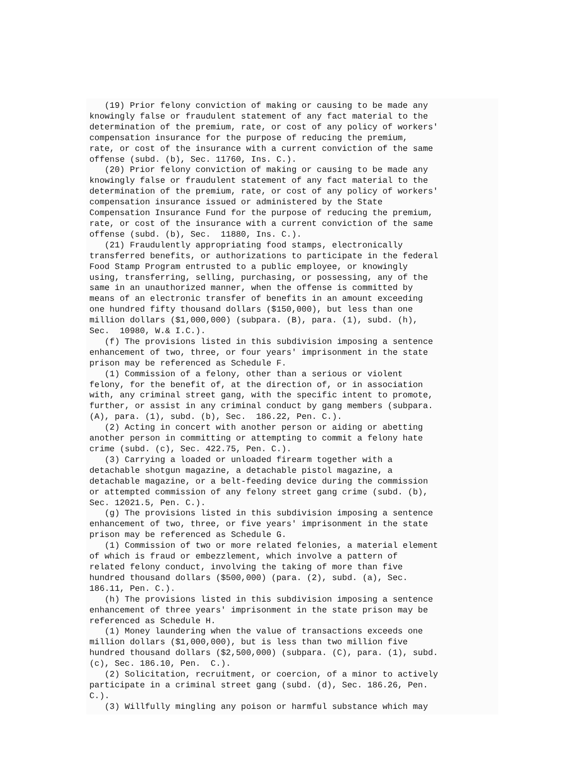(19) Prior felony conviction of making or causing to be made any
knowingly false or fraudulent statement of any fact material to the
determination of the premium, rate, or cost of any policy of workers'
compensation insurance for the purpose of reducing the premium,
rate, or cost of the insurance with a current conviction of the same
offense (subd. (b), Sec. 11760, Ins. C.).
   (20) Prior felony conviction of making or causing to be made any
knowingly false or fraudulent statement of any fact material to the
determination of the premium, rate, or cost of any policy of workers'
compensation insurance issued or administered by the State
Compensation Insurance Fund for the purpose of reducing the premium,
rate, or cost of the insurance with a current conviction of the same
offense (subd. (b), Sec.  11880, Ins. C.).
   (21) Fraudulently appropriating food stamps, electronically
transferred benefits, or authorizations to participate in the federal
Food Stamp Program entrusted to a public employee, or knowingly
using, transferring, selling, purchasing, or possessing, any of the
same in an unauthorized manner, when the offense is committed by
means of an electronic transfer of benefits in an amount exceeding
one hundred fifty thousand dollars ($150,000), but less than one
million dollars ($1,000,000) (subpara. (B), para. (1), subd. (h),
Sec.  10980, W.& I.C.).
   (f) The provisions listed in this subdivision imposing a sentence
enhancement of two, three, or four years' imprisonment in the state
prison may be referenced as Schedule F.
   (1) Commission of a felony, other than a serious or violent
felony, for the benefit of, at the direction of, or in association
with, any criminal street gang, with the specific intent to promote,
further, or assist in any criminal conduct by gang members (subpara.
(A), para. (1), subd. (b), Sec.  186.22, Pen. C.).
   (2) Acting in concert with another person or aiding or abetting
another person in committing or attempting to commit a felony hate
crime (subd. (c), Sec. 422.75, Pen. C.).
   (3) Carrying a loaded or unloaded firearm together with a
detachable shotgun magazine, a detachable pistol magazine, a
detachable magazine, or a belt-feeding device during the commission
or attempted commission of any felony street gang crime (subd. (b),
Sec. 12021.5, Pen. C.).
   (g) The provisions listed in this subdivision imposing a sentence
enhancement of two, three, or five years' imprisonment in the state
prison may be referenced as Schedule G.
   (1) Commission of two or more related felonies, a material element
of which is fraud or embezzlement, which involve a pattern of
related felony conduct, involving the taking of more than five
hundred thousand dollars ($500,000) (para. (2), subd. (a), Sec.
186.11, Pen. C.).
   (h) The provisions listed in this subdivision imposing a sentence
enhancement of three years' imprisonment in the state prison may be
referenced as Schedule H.
   (1) Money laundering when the value of transactions exceeds one
million dollars ($1,000,000), but is less than two million five
hundred thousand dollars ($2,500,000) (subpara. (C), para. (1), subd.
(c), Sec. 186.10, Pen.  C.).
   (2) Solicitation, recruitment, or coercion, of a minor to actively
participate in a criminal street gang (subd. (d), Sec. 186.26, Pen.
C.).
   (3) Willfully mingling any poison or harmful substance which may